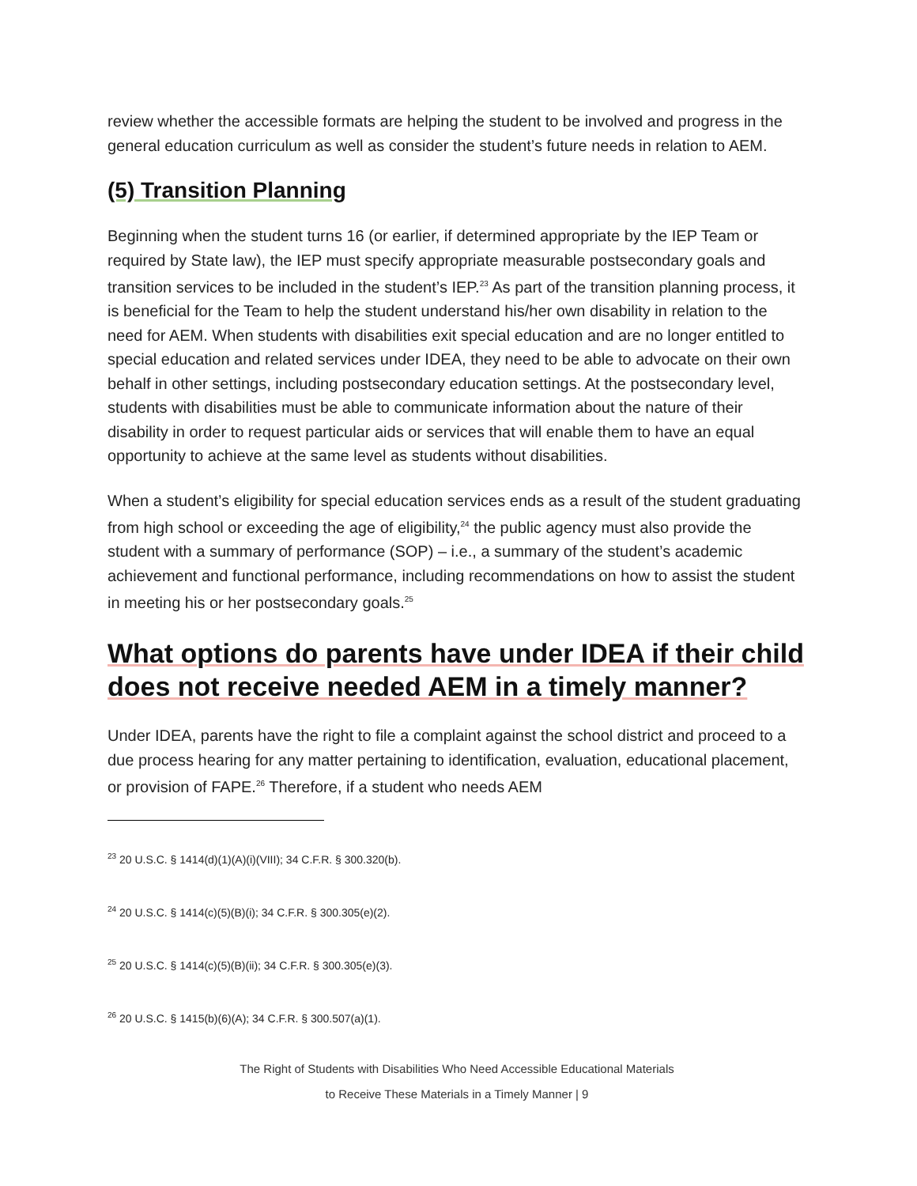review whether the accessible formats are helping the student to be involved and progress in the general education curriculum as well as consider the student’s future needs in relation to AEM.
(5) Transition Planning
Beginning when the student turns 16 (or earlier, if determined appropriate by the IEP Team or required by State law), the IEP must specify appropriate measurable postsecondary goals and transition services to be included in the student’s IEP.<sup>23</sup> As part of the transition planning process, it is beneficial for the Team to help the student understand his/her own disability in relation to the need for AEM. When students with disabilities exit special education and are no longer entitled to special education and related services under IDEA, they need to be able to advocate on their own behalf in other settings, including postsecondary education settings. At the postsecondary level, students with disabilities must be able to communicate information about the nature of their disability in order to request particular aids or services that will enable them to have an equal opportunity to achieve at the same level as students without disabilities.
When a student’s eligibility for special education services ends as a result of the student graduating from high school or exceeding the age of eligibility,<sup>24</sup> the public agency must also provide the student with a summary of performance (SOP) – i.e., a summary of the student’s academic achievement and functional performance, including recommendations on how to assist the student in meeting his or her postsecondary goals.<sup>25</sup>
What options do parents have under IDEA if their child does not receive needed AEM in a timely manner?
Under IDEA, parents have the right to file a complaint against the school district and proceed to a due process hearing for any matter pertaining to identification, evaluation, educational placement, or provision of FAPE.<sup>26</sup> Therefore, if a student who needs AEM
<sup>23</sup> 20 U.S.C. § 1414(d)(1)(A)(i)(VIII); 34 C.F.R. § 300.320(b).
<sup>24</sup> 20 U.S.C. § 1414(c)(5)(B)(i); 34 C.F.R. § 300.305(e)(2).
<sup>25</sup> 20 U.S.C. § 1414(c)(5)(B)(ii); 34 C.F.R. § 300.305(e)(3).
<sup>26</sup> 20 U.S.C. § 1415(b)(6)(A); 34 C.F.R. § 300.507(a)(1).
The Right of Students with Disabilities Who Need Accessible Educational Materials
to Receive These Materials in a Timely Manner | 9